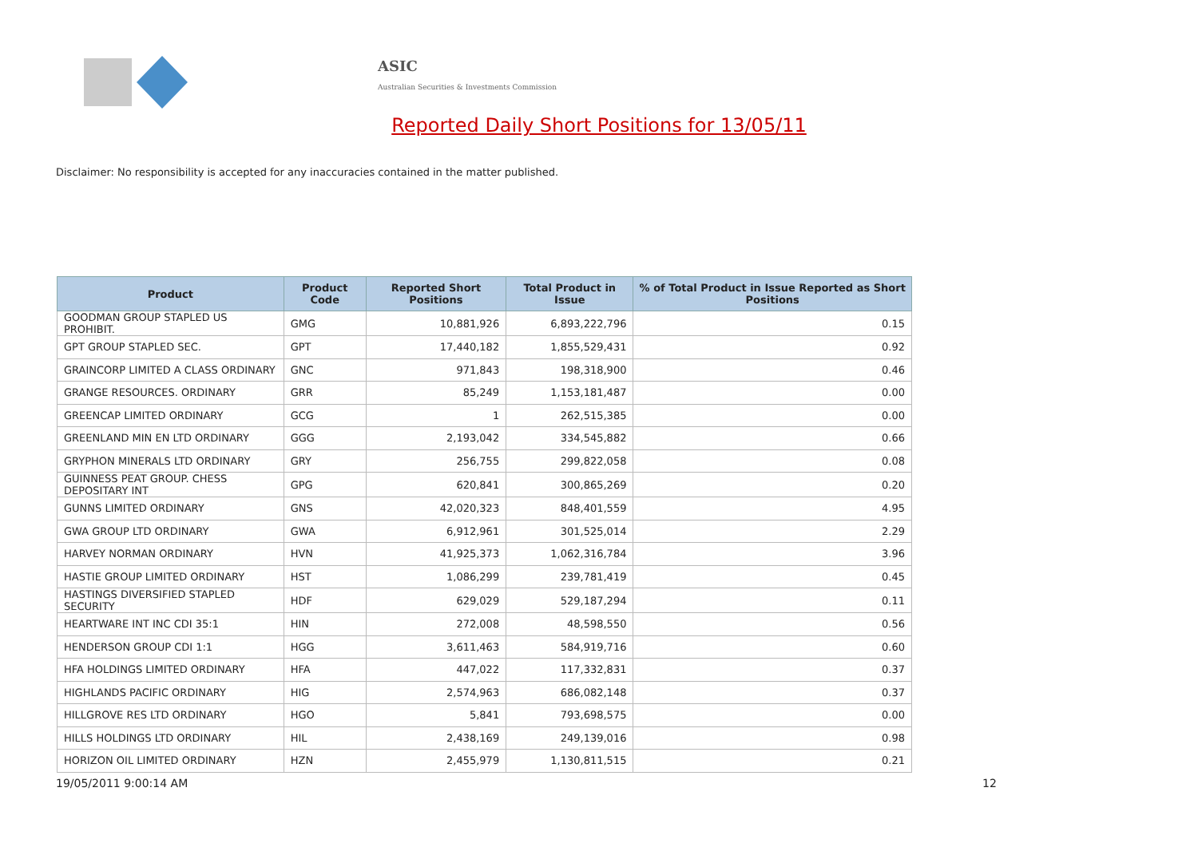ASIC
Australian Securities & Investments Commission
Reported Daily Short Positions for 13/05/11
Disclaimer: No responsibility is accepted for any inaccuracies contained in the matter published.
| Product | Product Code | Reported Short Positions | Total Product in Issue | % of Total Product in Issue Reported as Short Positions |
| --- | --- | --- | --- | --- |
| GOODMAN GROUP STAPLED US PROHIBIT. | GMG | 10,881,926 | 6,893,222,796 | 0.15 |
| GPT GROUP STAPLED SEC. | GPT | 17,440,182 | 1,855,529,431 | 0.92 |
| GRAINCORP LIMITED A CLASS ORDINARY | GNC | 971,843 | 198,318,900 | 0.46 |
| GRANGE RESOURCES. ORDINARY | GRR | 85,249 | 1,153,181,487 | 0.00 |
| GREENCAP LIMITED ORDINARY | GCG | 1 | 262,515,385 | 0.00 |
| GREENLAND MIN EN LTD ORDINARY | GGG | 2,193,042 | 334,545,882 | 0.66 |
| GRYPHON MINERALS LTD ORDINARY | GRY | 256,755 | 299,822,058 | 0.08 |
| GUINNESS PEAT GROUP. CHESS DEPOSITARY INT | GPG | 620,841 | 300,865,269 | 0.20 |
| GUNNS LIMITED ORDINARY | GNS | 42,020,323 | 848,401,559 | 4.95 |
| GWA GROUP LTD ORDINARY | GWA | 6,912,961 | 301,525,014 | 2.29 |
| HARVEY NORMAN ORDINARY | HVN | 41,925,373 | 1,062,316,784 | 3.96 |
| HASTIE GROUP LIMITED ORDINARY | HST | 1,086,299 | 239,781,419 | 0.45 |
| HASTINGS DIVERSIFIED STAPLED SECURITY | HDF | 629,029 | 529,187,294 | 0.11 |
| HEARTWARE INT INC CDI 35:1 | HIN | 272,008 | 48,598,550 | 0.56 |
| HENDERSON GROUP CDI 1:1 | HGG | 3,611,463 | 584,919,716 | 0.60 |
| HFA HOLDINGS LIMITED ORDINARY | HFA | 447,022 | 117,332,831 | 0.37 |
| HIGHLANDS PACIFIC ORDINARY | HIG | 2,574,963 | 686,082,148 | 0.37 |
| HILLGROVE RES LTD ORDINARY | HGO | 5,841 | 793,698,575 | 0.00 |
| HILLS HOLDINGS LTD ORDINARY | HIL | 2,438,169 | 249,139,016 | 0.98 |
| HORIZON OIL LIMITED ORDINARY | HZN | 2,455,979 | 1,130,811,515 | 0.21 |
19/05/2011 9:00:14 AM 12